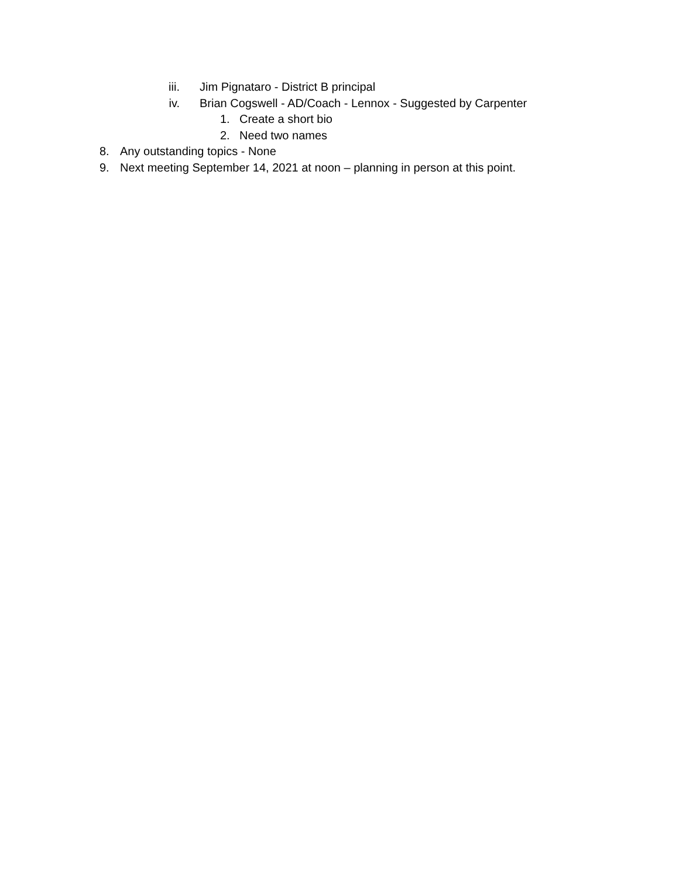iii. Jim Pignataro - District B principal
iv. Brian Cogswell - AD/Coach - Lennox - Suggested by Carpenter
1. Create a short bio
2. Need two names
8. Any outstanding topics - None
9. Next meeting September 14, 2021 at noon – planning in person at this point.